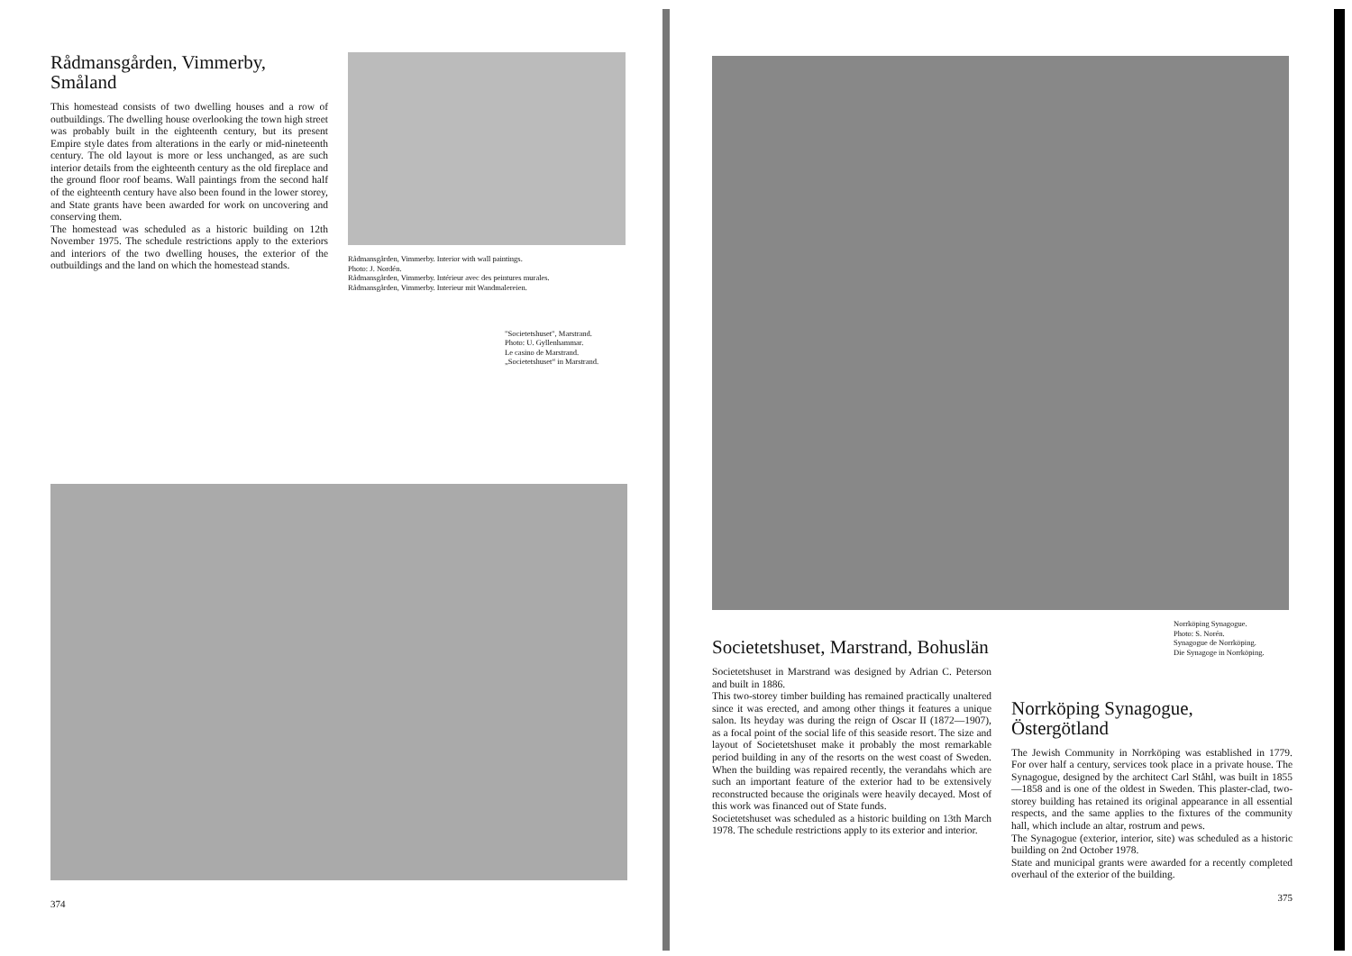Rådmansgården, Vimmerby, Småland
This homestead consists of two dwelling houses and a row of outbuildings. The dwelling house overlooking the town high street was probably built in the eighteenth century, but its present Empire style dates from alterations in the early or mid-nineteenth century. The old layout is more or less unchanged, as are such interior details from the eighteenth century as the old fireplace and the ground floor roof beams. Wall paintings from the second half of the eighteenth century have also been found in the lower storey, and State grants have been awarded for work on uncovering and conserving them.
The homestead was scheduled as a historic building on 12th November 1975. The schedule restrictions apply to the exteriors and interiors of the two dwelling houses, the exterior of the outbuildings and the land on which the homestead stands.
Rådmansgården, Vimmerby. Interior with wall paintings.
Photo: J. Nordén.
Rådmansgården, Vimmerby. Intérieur avec des peintures murales.
Rådmansgården, Vimmerby. Interieur mit Wandmalereien.
"Societetshuset", Marstrand.
Photo: U. Gyllenhammar.
Le casino de Marstrand.
„Societetshuset“ in Marstrand.
374
Societetshuset, Marstrand, Bohuslän
Societetshuset in Marstrand was designed by Adrian C. Peterson and built in 1886.
This two-storey timber building has remained practically unaltered since it was erected, and among other things it features a unique salon. Its heyday was during the reign of Oscar II (1872—1907), as a focal point of the social life of this seaside resort. The size and layout of Societetshuset make it probably the most remarkable period building in any of the resorts on the west coast of Sweden. When the building was repaired recently, the verandahs which are such an important feature of the exterior had to be extensively reconstructed because the originals were heavily decayed. Most of this work was financed out of State funds.
Societetshuset was scheduled as a historic building on 13th March 1978. The schedule restrictions apply to its exterior and interior.
Norrköping Synagogue.
Photo: S. Norén.
Synagogue de Norrköping.
Die Synagoge in Norrköping.
Norrköping Synagogue, Östergötland
The Jewish Community in Norrköping was established in 1779. For over half a century, services took place in a private house. The Synagogue, designed by the architect Carl Ståhl, was built in 1855—1858 and is one of the oldest in Sweden. This plaster-clad, two-storey building has retained its original appearance in all essential respects, and the same applies to the fixtures of the community hall, which include an altar, rostrum and pews.
The Synagogue (exterior, interior, site) was scheduled as a historic building on 2nd October 1978.
State and municipal grants were awarded for a recently completed overhaul of the exterior of the building.
375